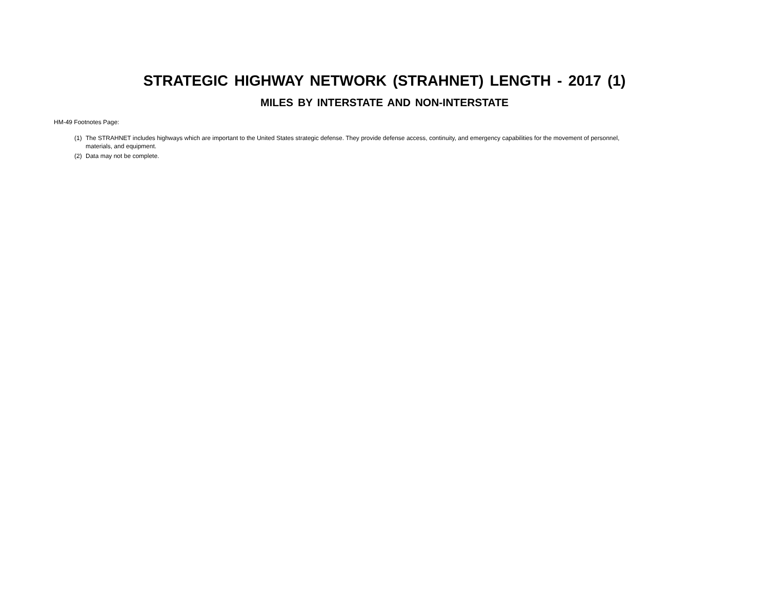STRATEGIC HIGHWAY NETWORK (STRAHNET) LENGTH - 2017 (1)
MILES BY INTERSTATE AND NON-INTERSTATE
HM-49 Footnotes Page:
(1) The STRAHNET includes highways which are important to the United States strategic defense. They provide defense access, continuity, and emergency capabilities for the movement of personnel, materials, and equipment.
(2) Data may not be complete.